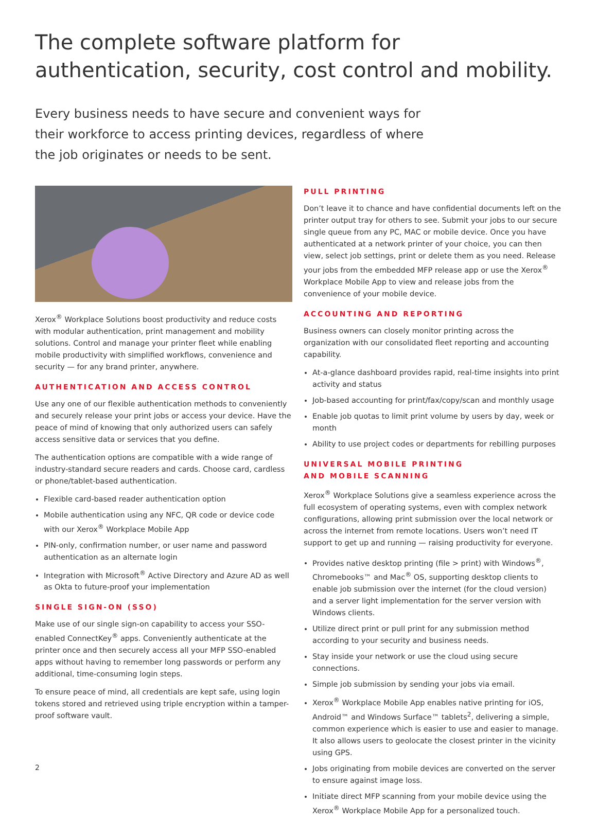The complete software platform for authentication, security, cost control and mobility.
Every business needs to have secure and convenient ways for their workforce to access printing devices, regardless of where the job originates or needs to be sent.
Xerox<sup>®</sup> Workplace Solutions boost productivity and reduce costs with modular authentication, print management and mobility solutions. Control and manage your printer fleet while enabling mobile productivity with simplified workflows, convenience and security — for any brand printer, anywhere.
AUTHENTICATION AND ACCESS CONTROL
Use any one of our flexible authentication methods to conveniently and securely release your print jobs or access your device. Have the peace of mind of knowing that only authorized users can safely access sensitive data or services that you define.
The authentication options are compatible with a wide range of industry-standard secure readers and cards. Choose card, cardless or phone/tablet-based authentication.
Flexible card-based reader authentication option
Mobile authentication using any NFC, QR code or device code with our Xerox<sup>®</sup> Workplace Mobile App
PIN-only, confirmation number, or user name and password authentication as an alternate login
Integration with Microsoft<sup>®</sup> Active Directory and Azure AD as well as Okta to future-proof your implementation
SINGLE SIGN-ON (SSO)
Make use of our single sign-on capability to access your SSO-enabled ConnectKey<sup>®</sup> apps. Conveniently authenticate at the printer once and then securely access all your MFP SSO-enabled apps without having to remember long passwords or perform any additional, time-consuming login steps.
To ensure peace of mind, all credentials are kept safe, using login tokens stored and retrieved using triple encryption within a tamper-proof software vault.
PULL PRINTING
Don’t leave it to chance and have confidential documents left on the printer output tray for others to see. Submit your jobs to our secure single queue from any PC, MAC or mobile device. Once you have authenticated at a network printer of your choice, you can then view, select job settings, print or delete them as you need. Release your jobs from the embedded MFP release app or use the Xerox<sup>®</sup> Workplace Mobile App to view and release jobs from the convenience of your mobile device.
ACCOUNTING AND REPORTING
Business owners can closely monitor printing across the organization with our consolidated fleet reporting and accounting capability.
At-a-glance dashboard provides rapid, real-time insights into print activity and status
Job-based accounting for print/fax/copy/scan and monthly usage
Enable job quotas to limit print volume by users by day, week or month
Ability to use project codes or departments for rebilling purposes
UNIVERSAL MOBILE PRINTING
AND MOBILE SCANNING
Xerox<sup>®</sup> Workplace Solutions give a seamless experience across the full ecosystem of operating systems, even with complex network configurations, allowing print submission over the local network or across the internet from remote locations. Users won’t need IT support to get up and running — raising productivity for everyone.
Provides native desktop printing (file > print) with Windows<sup>®</sup>, Chromebooks™ and Mac<sup>®</sup> OS, supporting desktop clients to enable job submission over the internet (for the cloud version) and a server light implementation for the server version with Windows clients.
Utilize direct print or pull print for any submission method according to your security and business needs.
Stay inside your network or use the cloud using secure connections.
Simple job submission by sending your jobs via email.
Xerox<sup>®</sup> Workplace Mobile App enables native printing for iOS, Android™ and Windows Surface™ tablets<sup>2</sup>, delivering a simple, common experience which is easier to use and easier to manage. It also allows users to geolocate the closest printer in the vicinity using GPS.
Jobs originating from mobile devices are converted on the server to ensure against image loss.
Initiate direct MFP scanning from your mobile device using the Xerox<sup>®</sup> Workplace Mobile App for a personalized touch.
2